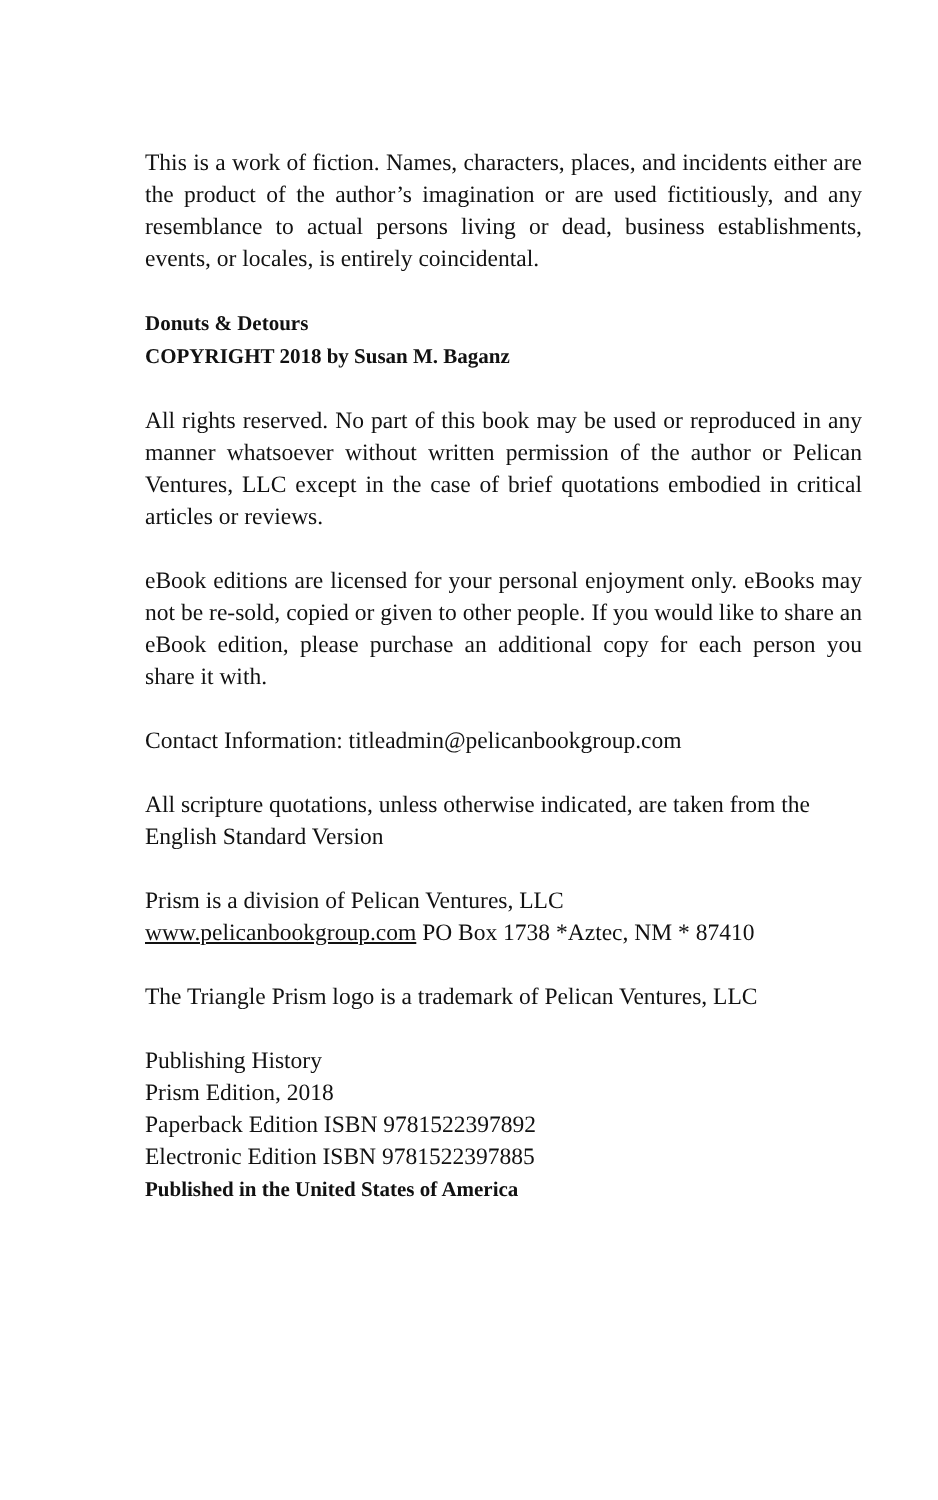This is a work of fiction. Names, characters, places, and incidents either are the product of the author’s imagination or are used fictitiously, and any resemblance to actual persons living or dead, business establishments, events, or locales, is entirely coincidental.
Donuts & Detours
COPYRIGHT 2018 by Susan M. Baganz
All rights reserved. No part of this book may be used or reproduced in any manner whatsoever without written permission of the author or Pelican Ventures, LLC except in the case of brief quotations embodied in critical articles or reviews.
eBook editions are licensed for your personal enjoyment only. eBooks may not be re-sold, copied or given to other people. If you would like to share an eBook edition, please purchase an additional copy for each person you share it with.
Contact Information: titleadmin@pelicanbookgroup.com
All scripture quotations, unless otherwise indicated, are taken from the English Standard Version
Prism is a division of Pelican Ventures, LLC
www.pelicanbookgroup.com PO Box 1738 *Aztec, NM * 87410
The Triangle Prism logo is a trademark of Pelican Ventures, LLC
Publishing History
Prism Edition, 2018
Paperback Edition ISBN 9781522397892
Electronic Edition ISBN 9781522397885
Published in the United States of America